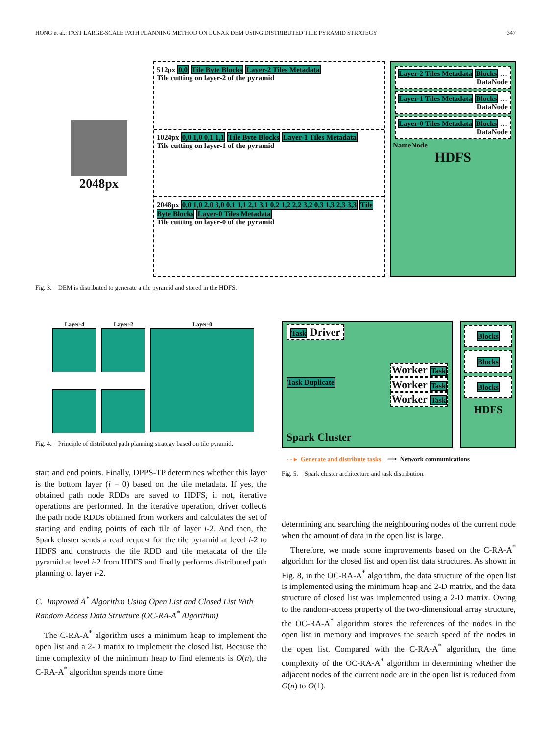HONG et al.: FAST LARGE-SCALE PATH PLANNING METHOD ON LUNAR DEM USING DISTRIBUTED TILE PYRAMID STRATEGY 347
2048px
512px 0,0 Tile Byte Blocks Layer-2 Tiles Metadata
Tile cutting on layer-2 of the pyramid
1024px 0,0 1,0 0,1 1,1 Tile Byte Blocks Layer-1 Tiles Metadata
Tile cutting on layer-1 of the pyramid
2048px 0,0 1,0 2,0 3,0 0,1 1,1 2,1 3,1 0,2 1,2 2,2 3,2 0,3 1,3 2,3 3,3 Tile Byte Blocks Layer-0 Tiles Metadata
Tile cutting on layer-0 of the pyramid
Layer-2 Tiles Metadata Blocks …
DataNode
Layer-1 Tiles Metadata Blocks …
DataNode
Layer-0 Tiles Metadata Blocks …
DataNode
NameNode
HDFS
Fig. 3. DEM is distributed to generate a tile pyramid and stored in the HDFS.
Layer-4 Layer-2 Layer-0
Fig. 4. Principle of distributed path planning strategy based on tile pyramid.
start and end points. Finally, DPPS-TP determines whether this layer is the bottom layer (i = 0) based on the tile metadata. If yes, the obtained path node RDDs are saved to HDFS, if not, iterative operations are performed. In the iterative operation, driver collects the path node RDDs obtained from workers and calculates the set of starting and ending points of each tile of layer i-2. And then, the Spark cluster sends a read request for the tile pyramid at level i-2 to HDFS and constructs the tile RDD and tile metadata of the tile pyramid at level i-2 from HDFS and finally performs distributed path planning of layer i-2.
C. Improved A<sup>*</sup> Algorithm Using Open List and Closed List With Random Access Data Structure (OC-RA-A<sup>*</sup> Algorithm)
The C-RA-A<sup>*</sup> algorithm uses a minimum heap to implement the open list and a 2-D matrix to implement the closed list. Because the time complexity of the minimum heap to find elements is O(n), the C-RA-A<sup>*</sup> algorithm spends more time
Task Driver
Worker Task
Task Duplicate
Worker Task
Worker Task
Spark Cluster
Blocks
Blocks
Blocks
HDFS
- - ▸ Generate and distribute tasks ⟶ Network communications
Fig. 5. Spark cluster architecture and task distribution.
determining and searching the neighbouring nodes of the current node when the amount of data in the open list is large.
Therefore, we made some improvements based on the C-RA-A<sup>*</sup> algorithm for the closed list and open list data structures. As shown in Fig. 8, in the OC-RA-A<sup>*</sup> algorithm, the data structure of the open list is implemented using the minimum heap and 2-D matrix, and the data structure of closed list was implemented using a 2-D matrix. Owing to the random-access property of the two-dimensional array structure, the OC-RA-A<sup>*</sup> algorithm stores the references of the nodes in the open list in memory and improves the search speed of the nodes in the open list. Compared with the C-RA-A<sup>*</sup> algorithm, the time complexity of the OC-RA-A<sup>*</sup> algorithm in determining whether the adjacent nodes of the current node are in the open list is reduced from O(n) to O(1).